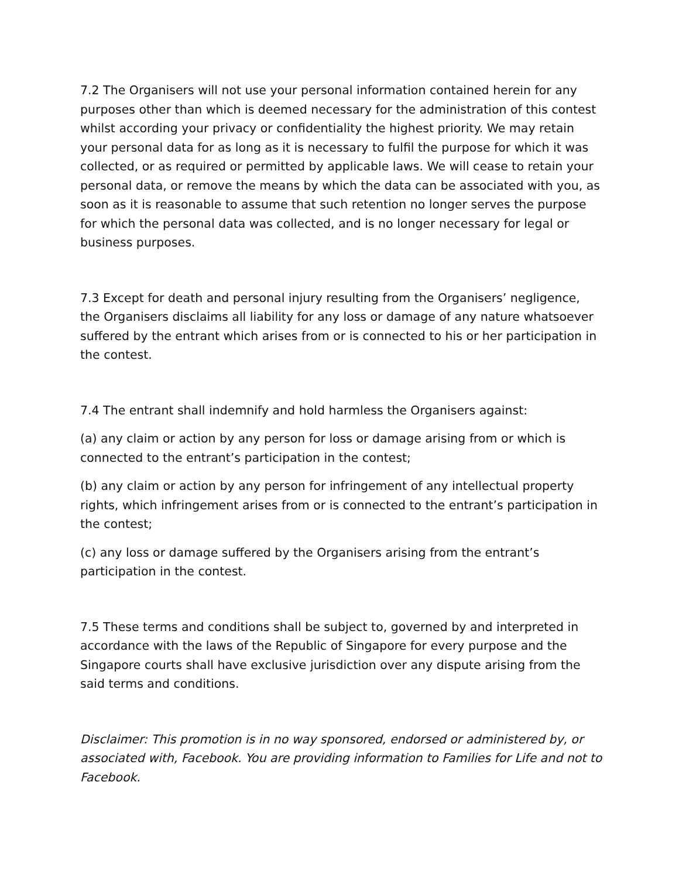7.2 The Organisers will not use your personal information contained herein for any purposes other than which is deemed necessary for the administration of this contest whilst according your privacy or confidentiality the highest priority. We may retain your personal data for as long as it is necessary to fulfil the purpose for which it was collected, or as required or permitted by applicable laws. We will cease to retain your personal data, or remove the means by which the data can be associated with you, as soon as it is reasonable to assume that such retention no longer serves the purpose for which the personal data was collected, and is no longer necessary for legal or business purposes.
7.3 Except for death and personal injury resulting from the Organisers’ negligence, the Organisers disclaims all liability for any loss or damage of any nature whatsoever suffered by the entrant which arises from or is connected to his or her participation in the contest.
7.4 The entrant shall indemnify and hold harmless the Organisers against:
(a) any claim or action by any person for loss or damage arising from or which is connected to the entrant’s participation in the contest;
(b) any claim or action by any person for infringement of any intellectual property rights, which infringement arises from or is connected to the entrant’s participation in the contest;
(c) any loss or damage suffered by the Organisers arising from the entrant’s participation in the contest.
7.5 These terms and conditions shall be subject to, governed by and interpreted in accordance with the laws of the Republic of Singapore for every purpose and the Singapore courts shall have exclusive jurisdiction over any dispute arising from the said terms and conditions.
Disclaimer: This promotion is in no way sponsored, endorsed or administered by, or associated with, Facebook. You are providing information to Families for Life and not to Facebook.